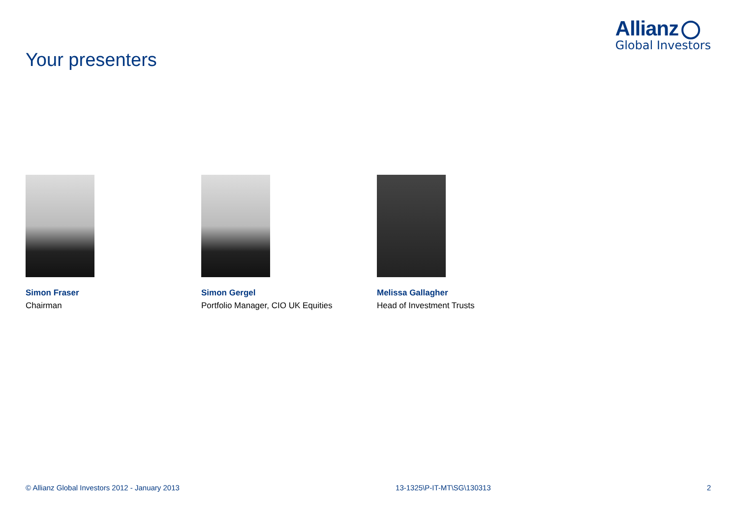Allianz
Global Investors
Your presenters
Simon Fraser
Chairman
Simon Gergel
Portfolio Manager, CIO UK Equities
Melissa Gallagher
Head of Investment Trusts
© Allianz Global Investors 2012 - January 2013 13-1325\P-IT-MT\SG\130313 2